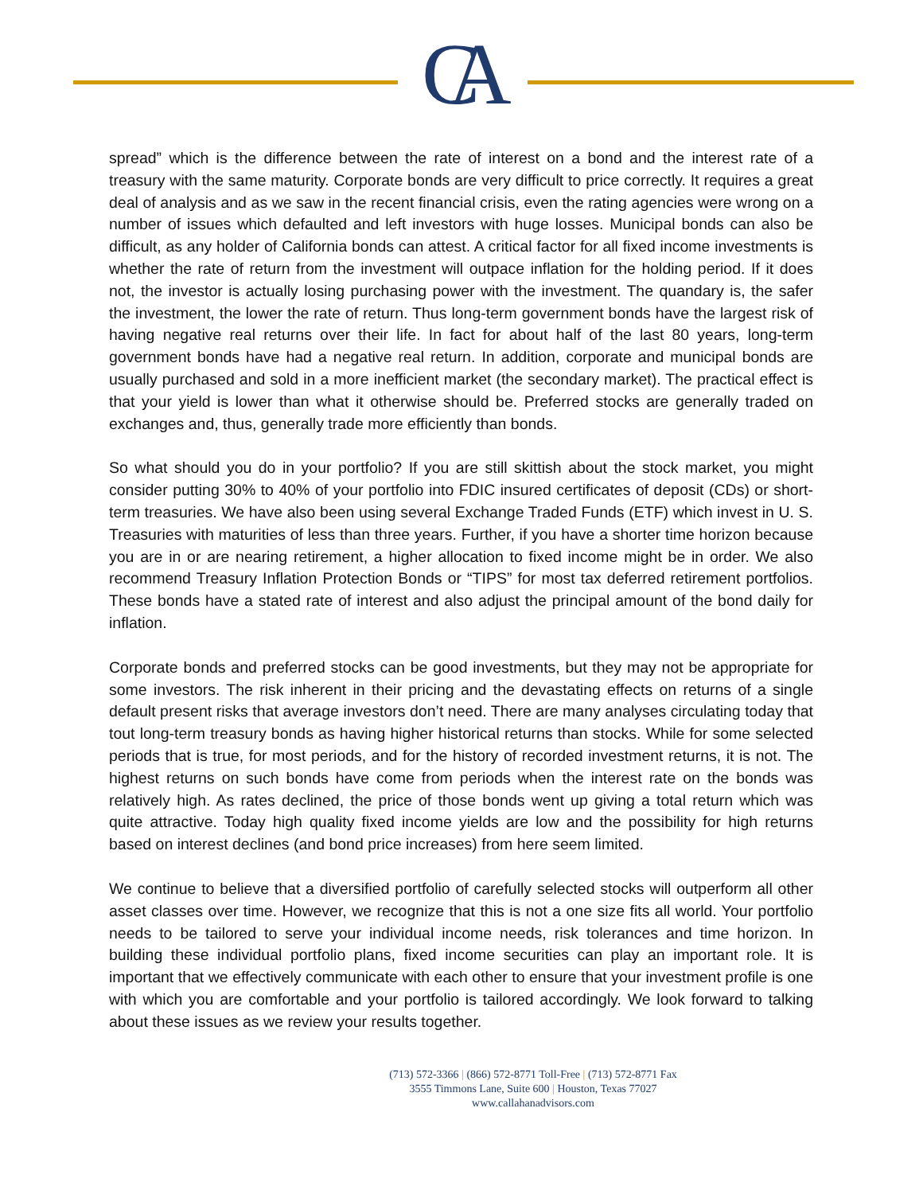CA
spread” which is the difference between the rate of interest on a bond and the interest rate of a treasury with the same maturity. Corporate bonds are very difficult to price correctly. It requires a great deal of analysis and as we saw in the recent financial crisis, even the rating agencies were wrong on a number of issues which defaulted and left investors with huge losses. Municipal bonds can also be difficult, as any holder of California bonds can attest. A critical factor for all fixed income investments is whether the rate of return from the investment will outpace inflation for the holding period. If it does not, the investor is actually losing purchasing power with the investment. The quandary is, the safer the investment, the lower the rate of return. Thus long-term government bonds have the largest risk of having negative real returns over their life. In fact for about half of the last 80 years, long-term government bonds have had a negative real return. In addition, corporate and municipal bonds are usually purchased and sold in a more inefficient market (the secondary market). The practical effect is that your yield is lower than what it otherwise should be. Preferred stocks are generally traded on exchanges and, thus, generally trade more efficiently than bonds.
So what should you do in your portfolio? If you are still skittish about the stock market, you might consider putting 30% to 40% of your portfolio into FDIC insured certificates of deposit (CDs) or short-term treasuries. We have also been using several Exchange Traded Funds (ETF) which invest in U. S. Treasuries with maturities of less than three years. Further, if you have a shorter time horizon because you are in or are nearing retirement, a higher allocation to fixed income might be in order. We also recommend Treasury Inflation Protection Bonds or “TIPS” for most tax deferred retirement portfolios. These bonds have a stated rate of interest and also adjust the principal amount of the bond daily for inflation.
Corporate bonds and preferred stocks can be good investments, but they may not be appropriate for some investors. The risk inherent in their pricing and the devastating effects on returns of a single default present risks that average investors don’t need. There are many analyses circulating today that tout long-term treasury bonds as having higher historical returns than stocks. While for some selected periods that is true, for most periods, and for the history of recorded investment returns, it is not. The highest returns on such bonds have come from periods when the interest rate on the bonds was relatively high. As rates declined, the price of those bonds went up giving a total return which was quite attractive. Today high quality fixed income yields are low and the possibility for high returns based on interest declines (and bond price increases) from here seem limited.
We continue to believe that a diversified portfolio of carefully selected stocks will outperform all other asset classes over time. However, we recognize that this is not a one size fits all world. Your portfolio needs to be tailored to serve your individual income needs, risk tolerances and time horizon. In building these individual portfolio plans, fixed income securities can play an important role. It is important that we effectively communicate with each other to ensure that your investment profile is one with which you are comfortable and your portfolio is tailored accordingly. We look forward to talking about these issues as we review your results together.
(713) 572-3366 | (866) 572-8771 Toll-Free | (713) 572-8771 Fax
3555 Timmons Lane, Suite 600 | Houston, Texas 77027
www.callahanadvisors.com